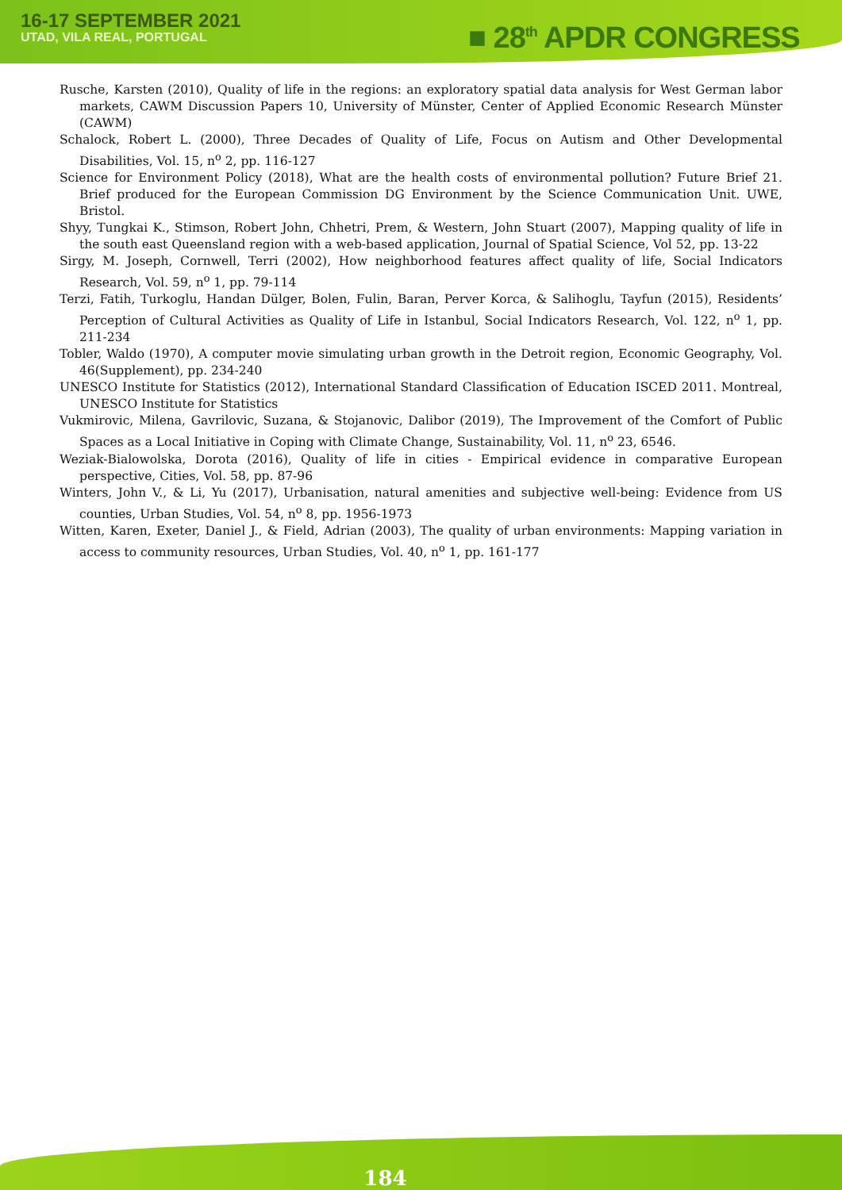16-17 SEPTEMBER 2021
UTAD, VILA REAL, PORTUGAL
■ 28<sup>th</sup> APDR CONGRESS
Rusche, Karsten (2010), Quality of life in the regions: an exploratory spatial data analysis for West German labor markets, CAWM Discussion Papers 10, University of Münster, Center of Applied Economic Research Münster (CAWM)
Schalock, Robert L. (2000), Three Decades of Quality of Life, Focus on Autism and Other Developmental Disabilities, Vol. 15, n<sup>o</sup> 2, pp. 116-127
Science for Environment Policy (2018), What are the health costs of environmental pollution? Future Brief 21. Brief produced for the European Commission DG Environment by the Science Communication Unit. UWE, Bristol.
Shyy, Tungkai K., Stimson, Robert John, Chhetri, Prem, & Western, John Stuart (2007), Mapping quality of life in the south east Queensland region with a web-based application, Journal of Spatial Science, Vol 52, pp. 13-22
Sirgy, M. Joseph, Cornwell, Terri (2002), How neighborhood features affect quality of life, Social Indicators Research, Vol. 59, n<sup>o</sup> 1, pp. 79-114
Terzi, Fatih, Turkoglu, Handan Dülger, Bolen, Fulin, Baran, Perver Korca, & Salihoglu, Tayfun (2015), Residents’ Perception of Cultural Activities as Quality of Life in Istanbul, Social Indicators Research, Vol. 122, n<sup>o</sup> 1, pp. 211-234
Tobler, Waldo (1970), A computer movie simulating urban growth in the Detroit region, Economic Geography, Vol. 46(Supplement), pp. 234-240
UNESCO Institute for Statistics (2012), International Standard Classification of Education ISCED 2011. Montreal, UNESCO Institute for Statistics
Vukmirovic, Milena, Gavrilovic, Suzana, & Stojanovic, Dalibor (2019), The Improvement of the Comfort of Public Spaces as a Local Initiative in Coping with Climate Change, Sustainability, Vol. 11, n<sup>o</sup> 23, 6546.
Weziak-Bialowolska, Dorota (2016), Quality of life in cities - Empirical evidence in comparative European perspective, Cities, Vol. 58, pp. 87-96
Winters, John V., & Li, Yu (2017), Urbanisation, natural amenities and subjective well-being: Evidence from US counties, Urban Studies, Vol. 54, n<sup>o</sup> 8, pp. 1956-1973
Witten, Karen, Exeter, Daniel J., & Field, Adrian (2003), The quality of urban environments: Mapping variation in access to community resources, Urban Studies, Vol. 40, n<sup>o</sup> 1, pp. 161-177
184